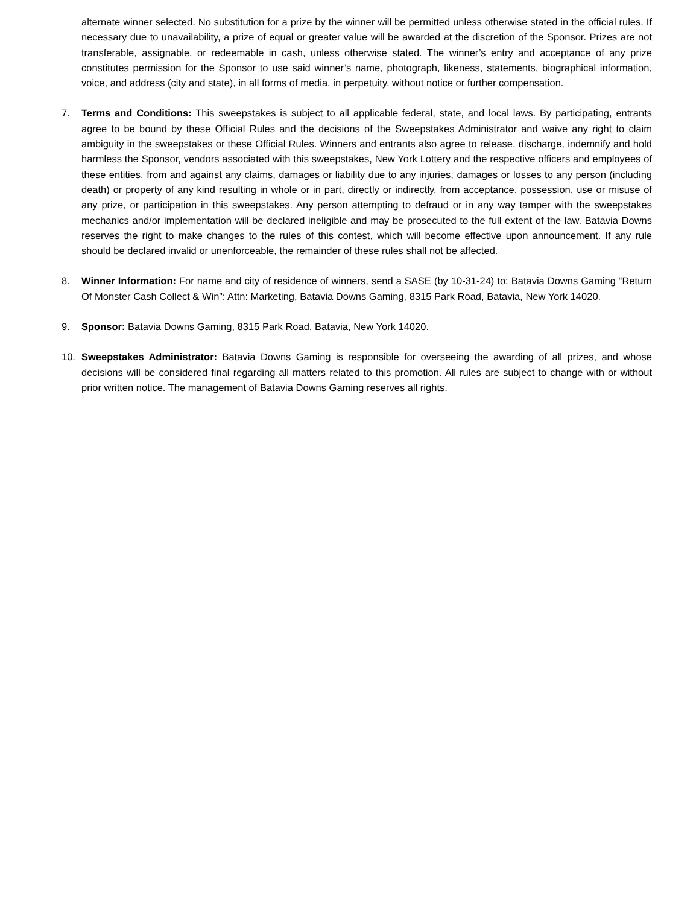alternate winner selected. No substitution for a prize by the winner will be permitted unless otherwise stated in the official rules. If necessary due to unavailability, a prize of equal or greater value will be awarded at the discretion of the Sponsor. Prizes are not transferable, assignable, or redeemable in cash, unless otherwise stated. The winner’s entry and acceptance of any prize constitutes permission for the Sponsor to use said winner’s name, photograph, likeness, statements, biographical information, voice, and address (city and state), in all forms of media, in perpetuity, without notice or further compensation.
7. Terms and Conditions: This sweepstakes is subject to all applicable federal, state, and local laws. By participating, entrants agree to be bound by these Official Rules and the decisions of the Sweepstakes Administrator and waive any right to claim ambiguity in the sweepstakes or these Official Rules. Winners and entrants also agree to release, discharge, indemnify and hold harmless the Sponsor, vendors associated with this sweepstakes, New York Lottery and the respective officers and employees of these entities, from and against any claims, damages or liability due to any injuries, damages or losses to any person (including death) or property of any kind resulting in whole or in part, directly or indirectly, from acceptance, possession, use or misuse of any prize, or participation in this sweepstakes. Any person attempting to defraud or in any way tamper with the sweepstakes mechanics and/or implementation will be declared ineligible and may be prosecuted to the full extent of the law. Batavia Downs reserves the right to make changes to the rules of this contest, which will become effective upon announcement. If any rule should be declared invalid or unenforceable, the remainder of these rules shall not be affected.
8. Winner Information: For name and city of residence of winners, send a SASE (by 10-31-24) to: Batavia Downs Gaming “Return Of Monster Cash Collect & Win”: Attn: Marketing, Batavia Downs Gaming, 8315 Park Road, Batavia, New York 14020.
9. Sponsor: Batavia Downs Gaming, 8315 Park Road, Batavia, New York 14020.
10. Sweepstakes Administrator: Batavia Downs Gaming is responsible for overseeing the awarding of all prizes, and whose decisions will be considered final regarding all matters related to this promotion. All rules are subject to change with or without prior written notice. The management of Batavia Downs Gaming reserves all rights.